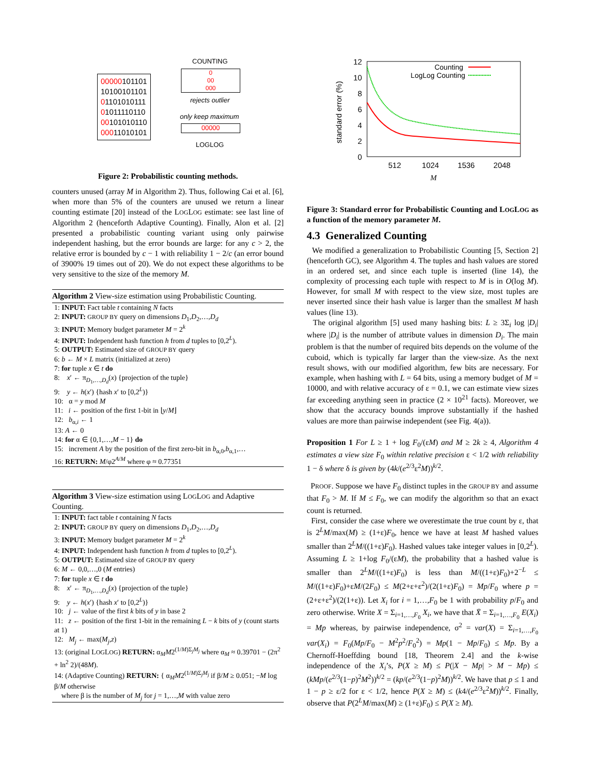00000101101
10100101101
01101010111
01011110110
00101010110
00011010101
COUNTING
0
00
000
rejects outlier
only keep maximum
00000
LOGLOG
Figure 2: Probabilistic counting methods.
counters unused (array M in Algorithm 2). Thus, following Cai et al. [6], when more than 5% of the counters are unused we return a linear counting estimate [20] instead of the LOGLOG estimate: see last line of Algorithm 2 (henceforth Adaptive Counting). Finally, Alon et al. [2] presented a probabilistic counting variant using only pairwise independent hashing, but the error bounds are large: for any c > 2, the relative error is bounded by c − 1 with reliability 1 − 2/c (an error bound of 3900% 19 times out of 20). We do not expect these algorithms to be very sensitive to the size of the memory M.
Algorithm 2 View-size estimation using Probabilistic Counting.
1: INPUT: Fact table t containing N facts
2: INPUT: GROUP BY query on dimensions D<sub>1</sub>,D<sub>2</sub>,…,D<sub>d</sub>
3: INPUT: Memory budget parameter M = 2<sup>k</sup>
4: INPUT: Independent hash function h from d tuples to [0,2<sup>L</sup>).
5: OUTPUT: Estimated size of GROUP BY query
6: b ← M × L matrix (initialized at zero)
7: for tuple x ∈ t do
8: x′ ← π<sub>D<sub>1</sub>,…,D<sub>d</sub></sub>(x) {projection of the tuple}
9: y ← h(x′) {hash x′ to [0,2<sup>L</sup>)}
10: α = y mod M
11: i ← position of the first 1-bit in ⌊y/M⌋
12: b<sub>α,i</sub> ← 1
13: A ← 0
14: for α ∈ {0,1,…,M − 1} do
15: increment A by the position of the first zero-bit in b<sub>α,0</sub>,b<sub>α,1</sub>,…
16: RETURN: M/φ2<sup>A/M</sup> where φ ≈ 0.77351
Algorithm 3 View-size estimation using LOGLOG and Adaptive Counting.
1: INPUT: fact table t containing N facts
2: INPUT: GROUP BY query on dimensions D<sub>1</sub>,D<sub>2</sub>,…,D<sub>d</sub>
3: INPUT: Memory budget parameter M = 2<sup>k</sup>
4: INPUT: Independent hash function h from d tuples to [0,2<sup>L</sup>).
5: OUTPUT: Estimated size of GROUP BY query
6: M ← 0,0,…,0 (M entries)
7: for tuple x ∈ t do
8: x′ ← π<sub>D<sub>1</sub>,…,D<sub>d</sub></sub>(x) {projection of the tuple}
9: y ← h(x′) {hash x′ to [0,2<sup>L</sup>)}
10: j ← value of the first k bits of y in base 2
11: z ← position of the first 1-bit in the remaining L − k bits of y (count starts at 1)
12: M<sub>j</sub> ← max(M<sub>j</sub>,z)
13: (original LOGLOG) RETURN: α<sub>M</sub>M2<sup>(1/M)Σ<sub>j</sub>M<sub>j</sub></sup> where α<sub>M</sub> ≈ 0.39701 − (2π<sup>2</sup> + ln<sup>2</sup> 2)/(48M).
14: (Adaptive Counting) RETURN: { α<sub>M</sub>M2<sup>(1/M)Σ<sub>j</sub>M<sub>j</sub></sup> if β/M ≥ 0.051; −M log β/M otherwise
where β is the number of M<sub>j</sub> for j = 1,…,M with value zero
standard error (%)
12
10
8
6
4
2
0
512
1024
1536
2048
M
Counting
LogLog Counting
Figure 3: Standard error for Probabilistic Counting and LOGLOG as a function of the memory parameter M.
4.3 Generalized Counting
We modified a generalization to Probabilistic Counting [5, Section 2] (henceforth GC), see Algorithm 4. The tuples and hash values are stored in an ordered set, and since each tuple is inserted (line 14), the complexity of processing each tuple with respect to M is in O(log M). However, for small M with respect to the view size, most tuples are never inserted since their hash value is larger than the smallest M hash values (line 13).
The original algorithm [5] used many hashing bits: L ≥ 3Σ<sub>i</sub> log |D<sub>i</sub>| where |D<sub>i</sub>| is the number of attribute values in dimension D<sub>i</sub>. The main problem is that the number of required bits depends on the volume of the cuboid, which is typically far larger than the view-size. As the next result shows, with our modified algorithm, few bits are necessary. For example, when hashing with L = 64 bits, using a memory budget of M = 10000, and with relative accuracy of ε = 0.1, we can estimate view sizes far exceeding anything seen in practice (2 × 10<sup>21</sup> facts). Moreover, we show that the accuracy bounds improve substantially if the hashed values are more than pairwise independent (see Fig. 4(a)).
Proposition 1 For L ≥ 1 + log F<sub>0</sub>/(εM) and M ≥ 2k ≥ 4, Algorithm 4 estimates a view size F<sub>0</sub> within relative precision ε < 1/2 with reliability 1 − δ where δ is given by (4k/(e<sup>2/3</sup>ε<sup>2</sup>M))<sup>k/2</sup>.
PROOF. Suppose we have F<sub>0</sub> distinct tuples in the GROUP BY and assume that F<sub>0</sub> > M. If M ≤ F<sub>0</sub>, we can modify the algorithm so that an exact count is returned.
First, consider the case where we overestimate the true count by ε, that is 2<sup>L</sup>M/max(M) ≥ (1+ε)F<sub>0</sub>, hence we have at least M hashed values smaller than 2<sup>L</sup>M/((1+ε)F<sub>0</sub>). Hashed values take integer values in [0,2<sup>L</sup>). Assuming L ≥ 1+log F<sub>0</sub>/(εM), the probability that a hashed value is smaller than 2<sup>L</sup>M/((1+ε)F<sub>0</sub>) is less than M/((1+ε)F<sub>0</sub>)+2<sup>−L</sup> ≤ M/((1+ε)F<sub>0</sub>)+εM/(2F<sub>0</sub>) ≤ M(2+ε+ε<sup>2</sup>)/(2(1+ε)F<sub>0</sub>) = Mp/F<sub>0</sub> where p = (2+ε+ε<sup>2</sup>)/(2(1+ε)). Let X<sub>i</sub> for i = 1,…,F<sub>0</sub> be 1 with probability p/F<sub>0</sub> and zero otherwise. Write X = Σ<sub>i=1,…,F<sub>0</sub></sub> X<sub>i</sub>, we have that X̄ = Σ<sub>i=1,…,F<sub>0</sub></sub> E(X<sub>i</sub>) = Mp whereas, by pairwise independence, σ<sup>2</sup> = var(X) = Σ<sub>i=1,…,F<sub>0</sub></sub> var(X<sub>i</sub>) = F<sub>0</sub>(Mp/F<sub>0</sub> − M<sup>2</sup>p<sup>2</sup>/F<sub>0</sub><sup>2</sup>) = Mp(1 − Mp/F<sub>0</sub>) ≤ Mp. By a Chernoff-Hoeffding bound [18, Theorem 2.4] and the k-wise independence of the X<sub>i</sub>’s, P(X ≥ M) ≤ P(|X − Mp| > M − Mp) ≤ (kMp/(e<sup>2/3</sup>(1−p)<sup>2</sup>M<sup>2</sup>))<sup>k/2</sup> = (kp/(e<sup>2/3</sup>(1−p)<sup>2</sup>M))<sup>k/2</sup>. We have that p ≤ 1 and 1 − p ≥ ε/2 for ε < 1/2, hence P(X ≥ M) ≤ (k4/(e<sup>2/3</sup>ε<sup>2</sup>M))<sup>k/2</sup>. Finally, observe that P(2<sup>L</sup>M/max(M) ≥ (1+ε)F<sub>0</sub>) ≤ P(X ≥ M).